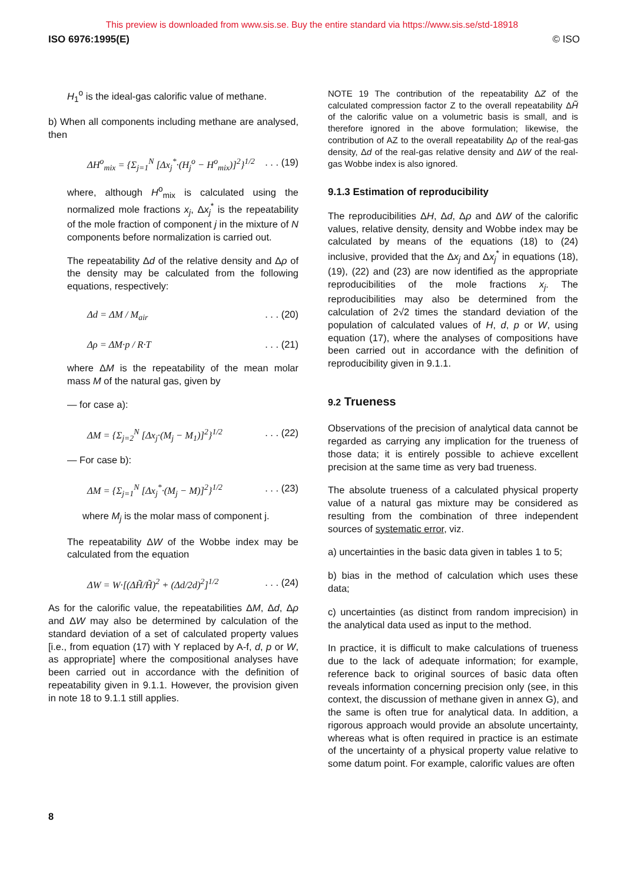This preview is downloaded from www.sis.se. Buy the entire standard via https://www.sis.se/std-18918
ISO 6976:1995(E) © ISO
H<sub>1</sub><sup>o</sup> is the ideal-gas calorific value of methane.
b) When all components including methane are analysed, then
ΔH<sup>o</sup><sub>mix</sub> = {Σ<sub>j=1</sub><sup>N</sup> [Δx<sub>j</sub><sup>*</sup>·(H<sub>j</sub><sup>o</sup> − H<sup>o</sup><sub>mix</sub>)]<sup>2</sup>}<sup>1/2</sup>. . . (19)
where, although H<sup>o</sup><sub>mix</sub> is calculated using the normalized mole fractions x<sub>j</sub>, Δx<sub>j</sub><sup>*</sup> is the repeatability of the mole fraction of component j in the mixture of N components before normalization is carried out.
The repeatability Δd of the relative density and Δρ of the density may be calculated from the following equations, respectively:
Δd = ΔM / M<sub>air</sub>. . . (20)
Δρ = ΔM·p / R·T. . . (21)
where ΔM is the repeatability of the mean molar mass M of the natural gas, given by
— for case a):
ΔM = {Σ<sub>j=2</sub><sup>N</sup> [Δx<sub>j</sub>·(M<sub>j</sub> − M<sub>1</sub>)]<sup>2</sup>}<sup>1/2</sup>. . . (22)
— For case b):
ΔM = {Σ<sub>j=1</sub><sup>N</sup> [Δx<sub>j</sub><sup>*</sup>·(M<sub>j</sub> − M)]<sup>2</sup>}<sup>1/2</sup>. . . (23)
where M<sub>j</sub> is the molar mass of component j.
The repeatability ΔW of the Wobbe index may be calculated from the equation
ΔW = W·[(ΔH̃/H̃)<sup>2</sup> + (Δd/2d)<sup>2</sup>]<sup>1/2</sup>. . . (24)
As for the calorific value, the repeatabilities ΔM, Δd, Δρ and ΔW may also be determined by calculation of the standard deviation of a set of calculated property values [i.e., from equation (17) with Y replaced by A-f, d, p or W, as appropriate] where the compositional analyses have been carried out in accordance with the definition of repeatability given in 9.1.1. However, the provision given in note 18 to 9.1.1 still applies.
NOTE 19 The contribution of the repeatability ΔZ of the calculated compression factor Z to the overall repeatability ΔH̃ of the calorific value on a volumetric basis is small, and is therefore ignored in the above formulation; likewise, the contribution of AZ to the overall repeatability Δρ of the real-gas density, Δd of the real-gas relative density and ΔW of the real-gas Wobbe index is also ignored.
9.1.3 Estimation of reproducibility
The reproducibilities ΔH, Δd, Δρ and ΔW of the calorific values, relative density, density and Wobbe index may be calculated by means of the equations (18) to (24) inclusive, provided that the Δx<sub>j</sub> and Δx<sub>j</sub><sup>*</sup> in equations (18), (19), (22) and (23) are now identified as the appropriate reproducibilities of the mole fractions x<sub>j</sub>. The reproducibilities may also be determined from the calculation of 2√2 times the standard deviation of the population of calculated values of H, d, p or W, using equation (17), where the analyses of compositions have been carried out in accordance with the definition of reproducibility given in 9.1.1.
9.2 Trueness
Observations of the precision of analytical data cannot be regarded as carrying any implication for the trueness of those data; it is entirely possible to achieve excellent precision at the same time as very bad trueness.
The absolute trueness of a calculated physical property value of a natural gas mixture may be considered as resulting from the combination of three independent sources of systematic error, viz.
a) uncertainties in the basic data given in tables 1 to 5;
b) bias in the method of calculation which uses these data;
c) uncertainties (as distinct from random imprecision) in the analytical data used as input to the method.
In practice, it is difficult to make calculations of trueness due to the lack of adequate information; for example, reference back to original sources of basic data often reveals information concerning precision only (see, in this context, the discussion of methane given in annex G), and the same is often true for analytical data. In addition, a rigorous approach would provide an absolute uncertainty, whereas what is often required in practice is an estimate of the uncertainty of a physical property value relative to some datum point. For example, calorific values are often
8